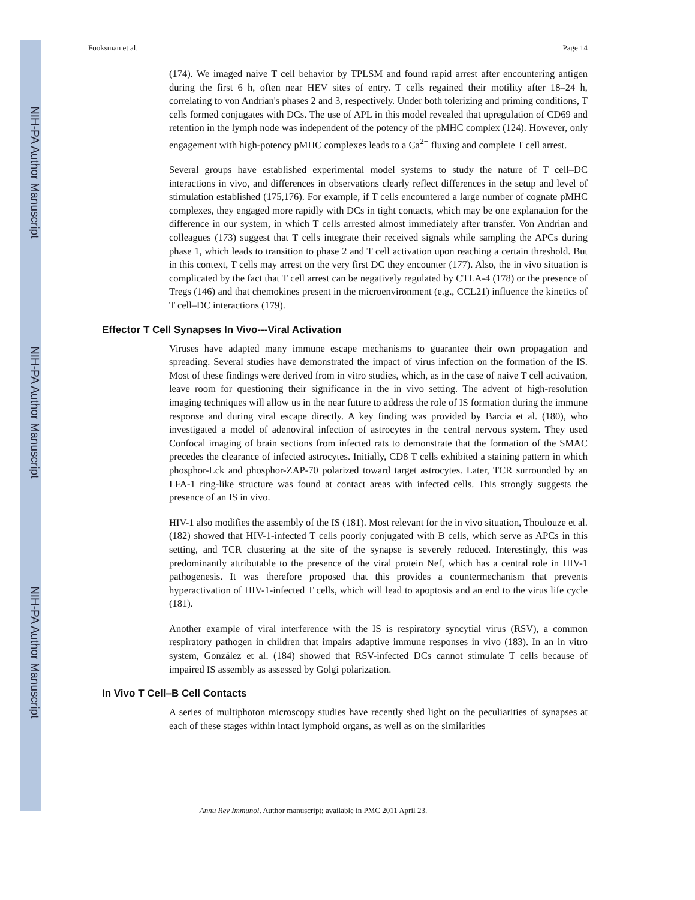NIH-PA Author Manuscript
NIH-PA Author Manuscript
NIH-PA Author Manuscript
Fooksman et al. Page 14
(174). We imaged naive T cell behavior by TPLSM and found rapid arrest after encountering antigen during the first 6 h, often near HEV sites of entry. T cells regained their motility after 18–24 h, correlating to von Andrian's phases 2 and 3, respectively. Under both tolerizing and priming conditions, T cells formed conjugates with DCs. The use of APL in this model revealed that upregulation of CD69 and retention in the lymph node was independent of the potency of the pMHC complex (124). However, only engagement with high-potency pMHC complexes leads to a Ca<sup>2+</sup> fluxing and complete T cell arrest.
Several groups have established experimental model systems to study the nature of T cell–DC interactions in vivo, and differences in observations clearly reflect differences in the setup and level of stimulation established (175,176). For example, if T cells encountered a large number of cognate pMHC complexes, they engaged more rapidly with DCs in tight contacts, which may be one explanation for the difference in our system, in which T cells arrested almost immediately after transfer. Von Andrian and colleagues (173) suggest that T cells integrate their received signals while sampling the APCs during phase 1, which leads to transition to phase 2 and T cell activation upon reaching a certain threshold. But in this context, T cells may arrest on the very first DC they encounter (177). Also, the in vivo situation is complicated by the fact that T cell arrest can be negatively regulated by CTLA-4 (178) or the presence of Tregs (146) and that chemokines present in the microenvironment (e.g., CCL21) influence the kinetics of T cell–DC interactions (179).
Effector T Cell Synapses In Vivo---Viral Activation
Viruses have adapted many immune escape mechanisms to guarantee their own propagation and spreading. Several studies have demonstrated the impact of virus infection on the formation of the IS. Most of these findings were derived from in vitro studies, which, as in the case of naive T cell activation, leave room for questioning their significance in the in vivo setting. The advent of high-resolution imaging techniques will allow us in the near future to address the role of IS formation during the immune response and during viral escape directly. A key finding was provided by Barcia et al. (180), who investigated a model of adenoviral infection of astrocytes in the central nervous system. They used Confocal imaging of brain sections from infected rats to demonstrate that the formation of the SMAC precedes the clearance of infected astrocytes. Initially, CD8 T cells exhibited a staining pattern in which phosphor-Lck and phosphor-ZAP-70 polarized toward target astrocytes. Later, TCR surrounded by an LFA-1 ring-like structure was found at contact areas with infected cells. This strongly suggests the presence of an IS in vivo.
HIV-1 also modifies the assembly of the IS (181). Most relevant for the in vivo situation, Thoulouze et al. (182) showed that HIV-1-infected T cells poorly conjugated with B cells, which serve as APCs in this setting, and TCR clustering at the site of the synapse is severely reduced. Interestingly, this was predominantly attributable to the presence of the viral protein Nef, which has a central role in HIV-1 pathogenesis. It was therefore proposed that this provides a countermechanism that prevents hyperactivation of HIV-1-infected T cells, which will lead to apoptosis and an end to the virus life cycle (181).
Another example of viral interference with the IS is respiratory syncytial virus (RSV), a common respiratory pathogen in children that impairs adaptive immune responses in vivo (183). In an in vitro system, González et al. (184) showed that RSV-infected DCs cannot stimulate T cells because of impaired IS assembly as assessed by Golgi polarization.
In Vivo T Cell–B Cell Contacts
A series of multiphoton microscopy studies have recently shed light on the peculiarities of synapses at each of these stages within intact lymphoid organs, as well as on the similarities
Annu Rev Immunol. Author manuscript; available in PMC 2011 April 23.